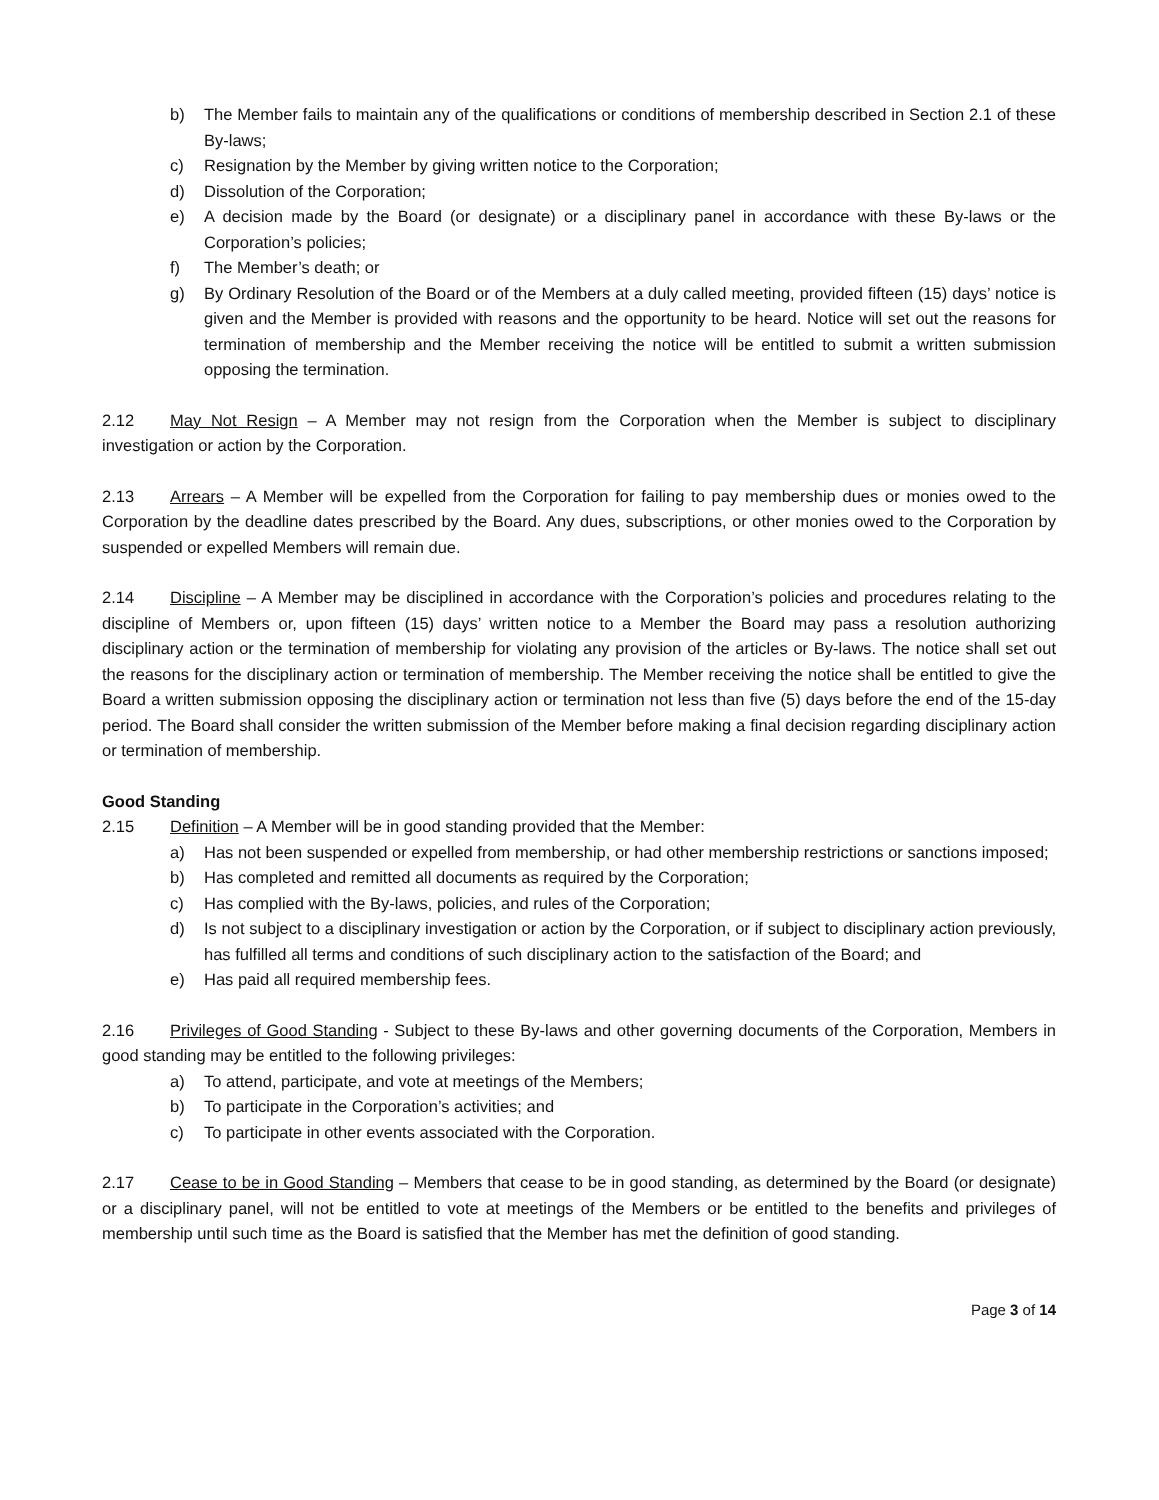b) The Member fails to maintain any of the qualifications or conditions of membership described in Section 2.1 of these By-laws;
c) Resignation by the Member by giving written notice to the Corporation;
d) Dissolution of the Corporation;
e) A decision made by the Board (or designate) or a disciplinary panel in accordance with these By-laws or the Corporation’s policies;
f) The Member’s death; or
g) By Ordinary Resolution of the Board or of the Members at a duly called meeting, provided fifteen (15) days’ notice is given and the Member is provided with reasons and the opportunity to be heard. Notice will set out the reasons for termination of membership and the Member receiving the notice will be entitled to submit a written submission opposing the termination.
2.12 May Not Resign – A Member may not resign from the Corporation when the Member is subject to disciplinary investigation or action by the Corporation.
2.13 Arrears – A Member will be expelled from the Corporation for failing to pay membership dues or monies owed to the Corporation by the deadline dates prescribed by the Board. Any dues, subscriptions, or other monies owed to the Corporation by suspended or expelled Members will remain due.
2.14 Discipline – A Member may be disciplined in accordance with the Corporation’s policies and procedures relating to the discipline of Members or, upon fifteen (15) days’ written notice to a Member the Board may pass a resolution authorizing disciplinary action or the termination of membership for violating any provision of the articles or By-laws. The notice shall set out the reasons for the disciplinary action or termination of membership. The Member receiving the notice shall be entitled to give the Board a written submission opposing the disciplinary action or termination not less than five (5) days before the end of the 15-day period. The Board shall consider the written submission of the Member before making a final decision regarding disciplinary action or termination of membership.
Good Standing
2.15 Definition – A Member will be in good standing provided that the Member:
a) Has not been suspended or expelled from membership, or had other membership restrictions or sanctions imposed;
b) Has completed and remitted all documents as required by the Corporation;
c) Has complied with the By-laws, policies, and rules of the Corporation;
d) Is not subject to a disciplinary investigation or action by the Corporation, or if subject to disciplinary action previously, has fulfilled all terms and conditions of such disciplinary action to the satisfaction of the Board; and
e) Has paid all required membership fees.
2.16 Privileges of Good Standing - Subject to these By-laws and other governing documents of the Corporation, Members in good standing may be entitled to the following privileges:
a) To attend, participate, and vote at meetings of the Members;
b) To participate in the Corporation’s activities; and
c) To participate in other events associated with the Corporation.
2.17 Cease to be in Good Standing – Members that cease to be in good standing, as determined by the Board (or designate) or a disciplinary panel, will not be entitled to vote at meetings of the Members or be entitled to the benefits and privileges of membership until such time as the Board is satisfied that the Member has met the definition of good standing.
Page 3 of 14